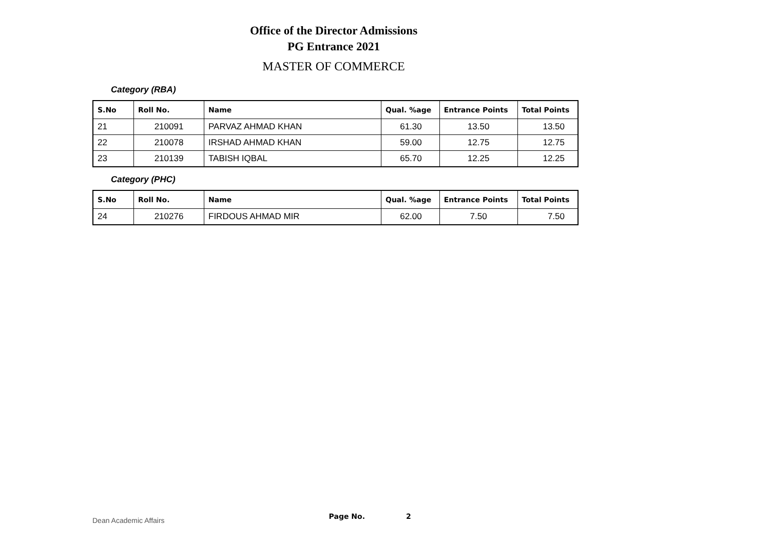Office of the Director Admissions
PG Entrance 2021
MASTER OF COMMERCE
Category (RBA)
| S.No | Roll No. | Name | Qual. %age | Entrance Points | Total Points |
| --- | --- | --- | --- | --- | --- |
| 21 | 210091 | PARVAZ AHMAD KHAN | 61.30 | 13.50 | 13.50 |
| 22 | 210078 | IRSHAD AHMAD KHAN | 59.00 | 12.75 | 12.75 |
| 23 | 210139 | TABISH IQBAL | 65.70 | 12.25 | 12.25 |
Category (PHC)
| S.No | Roll No. | Name | Qual. %age | Entrance Points | Total Points |
| --- | --- | --- | --- | --- | --- |
| 24 | 210276 | FIRDOUS AHMAD MIR | 62.00 | 7.50 | 7.50 |
Dean Academic Affairs Page No. 2